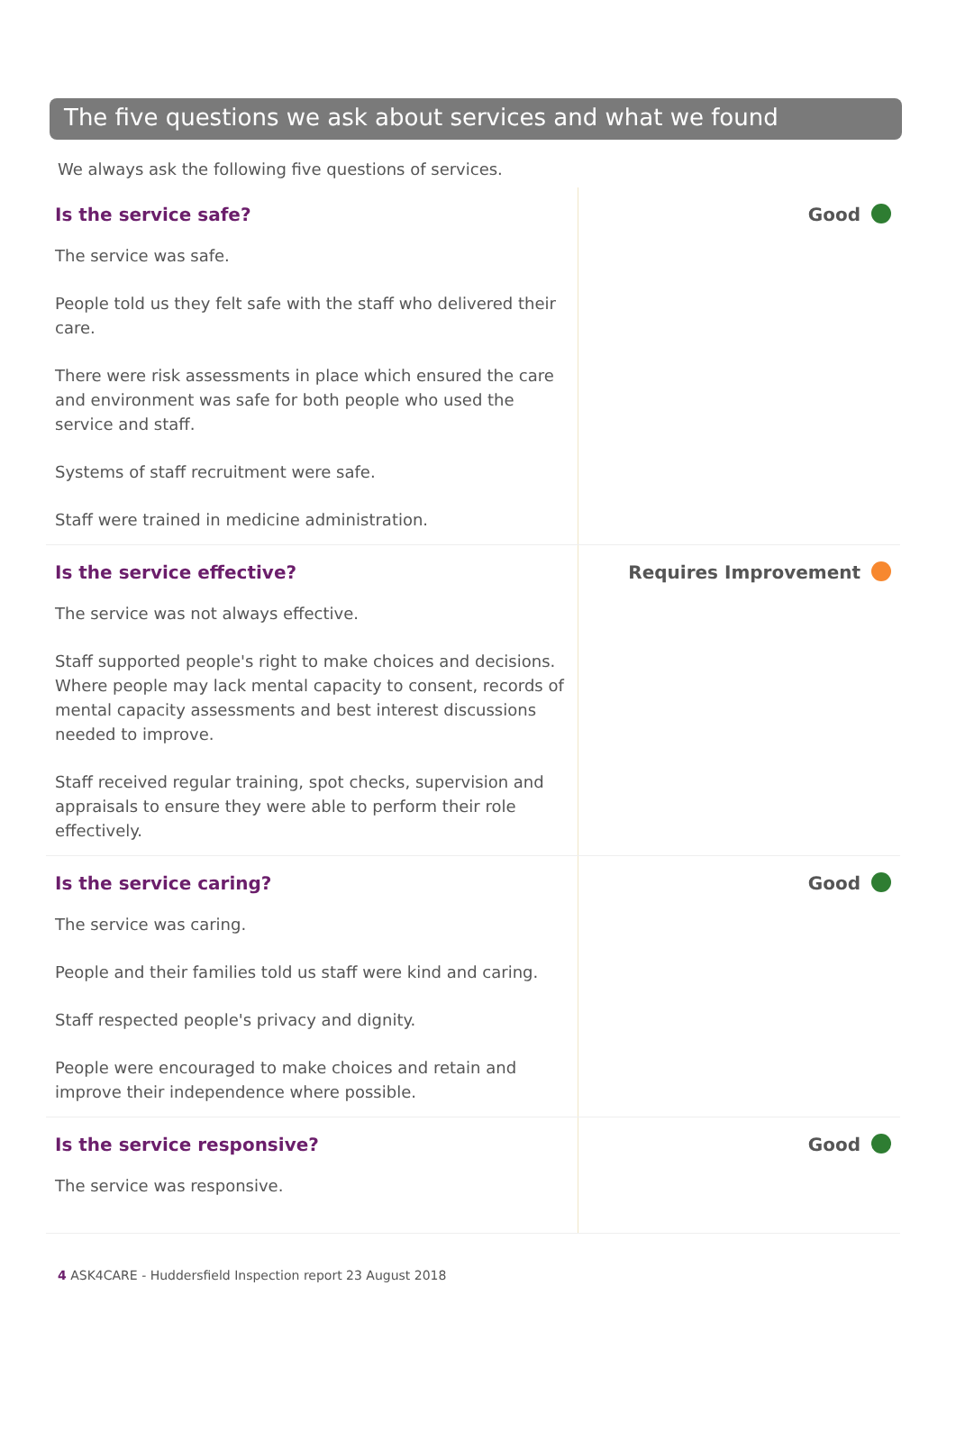The five questions we ask about services and what we found
We always ask the following five questions of services.
Is the service safe?
The service was safe.
People told us they felt safe with the staff who delivered their care.
There were risk assessments in place which ensured the care and environment was safe for both people who used the service and staff.
Systems of staff recruitment were safe.
Staff were trained in medicine administration.
Good
Is the service effective?
The service was not always effective.
Staff supported people's right to make choices and decisions. Where people may lack mental capacity to consent, records of mental capacity assessments and best interest discussions needed to improve.
Staff received regular training, spot checks, supervision and appraisals to ensure they were able to perform their role effectively.
Requires Improvement
Is the service caring?
The service was caring.
People and their families told us staff were kind and caring.
Staff respected people's privacy and dignity.
People were encouraged to make choices and retain and improve their independence where possible.
Good
Is the service responsive?
The service was responsive.
Good
4 ASK4CARE - Huddersfield Inspection report 23 August 2018